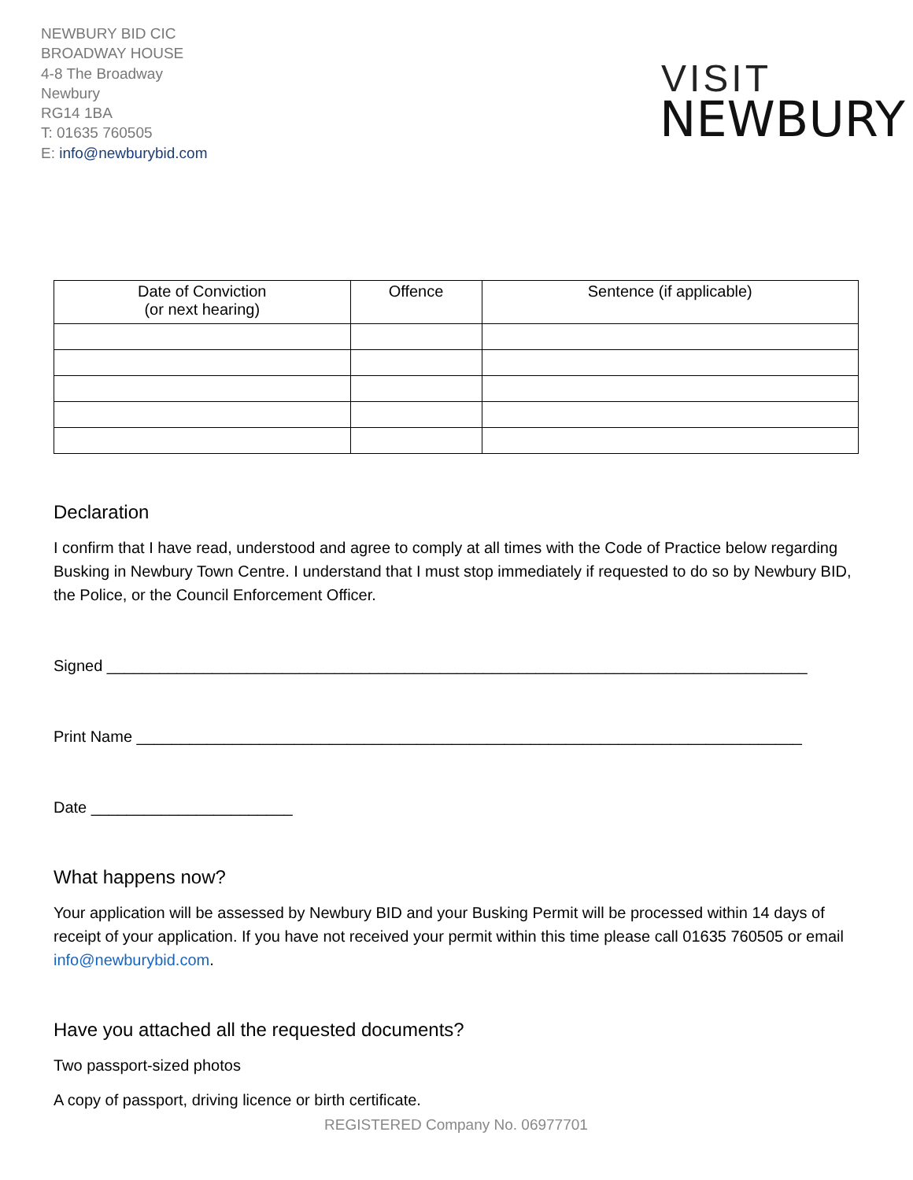NEWBURY BID CIC
BROADWAY HOUSE
4-8 The Broadway
Newbury
RG14 1BA
T: 01635 760505
E: info@newburybid.com
VISIT
NEWBURY
| Date of Conviction (or next hearing) | Offence | Sentence (if applicable) |
| --- | --- | --- |
Declaration
I confirm that I have read, understood and agree to comply at all times with the Code of Practice below regarding Busking in Newbury Town Centre. I understand that I must stop immediately if requested to do so by Newbury BID, the Police, or the Council Enforcement Officer.
Signed ________________________________________________________________________________
Print Name ____________________________________________________________________________
Date _______________________
What happens now?
Your application will be assessed by Newbury BID and your Busking Permit will be processed within 14 days of receipt of your application. If you have not received your permit within this time please call 01635 760505 or email info@newburybid.com.
Have you attached all the requested documents?
Two passport-sized photos
A copy of passport, driving licence or birth certificate.
REGISTERED Company No. 06977701